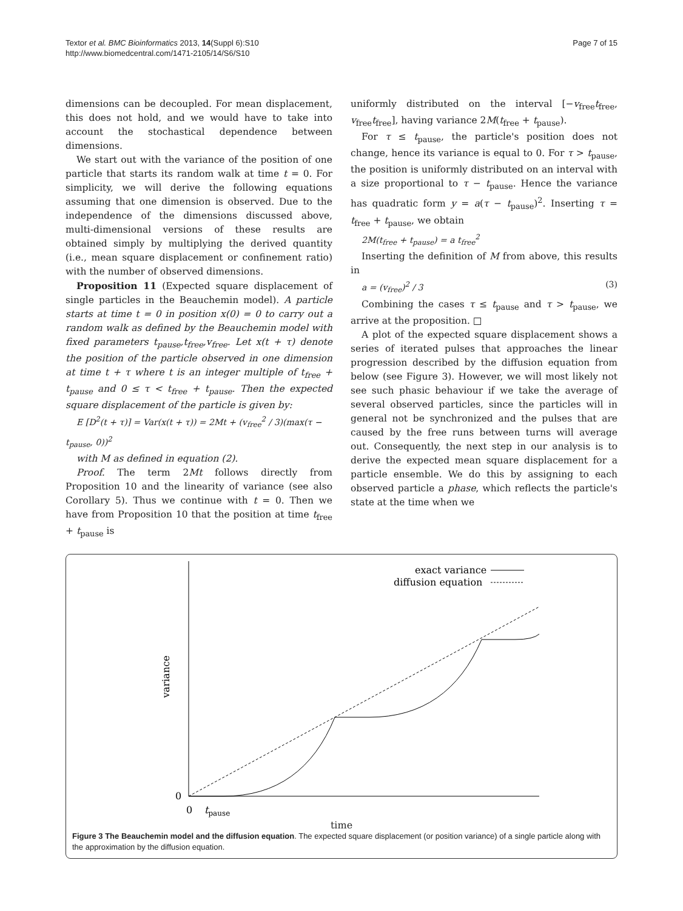Textor et al. BMC Bioinformatics 2013, 14(Suppl 6):S10
http://www.biomedcentral.com/1471-2105/14/S6/S10
Page 7 of 15
dimensions can be decoupled. For mean displacement, this does not hold, and we would have to take into account the stochastical dependence between dimensions.
We start out with the variance of the position of one particle that starts its random walk at time t = 0. For simplicity, we will derive the following equations assuming that one dimension is observed. Due to the independence of the dimensions discussed above, multi-dimensional versions of these results are obtained simply by multiplying the derived quantity (i.e., mean square displacement or confinement ratio) with the number of observed dimensions.
Proposition 11 (Expected square displacement of single particles in the Beauchemin model). A particle starts at time t = 0 in position x(0) = 0 to carry out a random walk as defined by the Beauchemin model with fixed parameters t<sub>pause</sub>,t<sub>free</sub>,v<sub>free</sub>. Let x(t + τ) denote the position of the particle observed in one dimension at time t + τ where t is an integer multiple of t<sub>free</sub> + t<sub>pause</sub> and 0 ≤ τ < t<sub>free</sub> + t<sub>pause</sub>. Then the expected square displacement of the particle is given by:
E [D<sup>2</sup>(t + τ)] = Var(x(t + τ)) = 2Mt + (v<sub>free</sub><sup>2</sup> / 3)(max(τ − t<sub>pause</sub>, 0))<sup>2</sup>
with M as defined in equation (2).
Proof. The term 2Mt follows directly from Proposition 10 and the linearity of variance (see also Corollary 5). Thus we continue with t = 0. Then we have from Proposition 10 that the position at time t<sub>free</sub> + t<sub>pause</sub> is
uniformly distributed on the interval [−v<sub>free</sub>t<sub>free</sub>, v<sub>free</sub>t<sub>free</sub>], having variance 2M(t<sub>free</sub> + t<sub>pause</sub>).
For τ ≤ t<sub>pause</sub>, the particle's position does not change, hence its variance is equal to 0. For τ > t<sub>pause</sub>, the position is uniformly distributed on an interval with a size proportional to τ − t<sub>pause</sub>. Hence the variance has quadratic form y = a(τ − t<sub>pause</sub>)<sup>2</sup>. Inserting τ = t<sub>free</sub> + t<sub>pause</sub>, we obtain
2M(t<sub>free</sub> + t<sub>pause</sub>) = a t<sub>free</sub><sup>2</sup>
Inserting the definition of M from above, this results in
a = (v<sub>free</sub>)<sup>2</sup> / 3 (3)
Combining the cases τ ≤ t<sub>pause</sub> and τ > t<sub>pause</sub>, we arrive at the proposition. □
A plot of the expected square displacement shows a series of iterated pulses that approaches the linear progression described by the diffusion equation from below (see Figure 3). However, we will most likely not see such phasic behaviour if we take the average of several observed particles, since the particles will in general not be synchronized and the pulses that are caused by the free runs between turns will average out. Consequently, the next step in our analysis is to derive the expected mean square displacement for a particle ensemble. We do this by assigning to each observed particle a phase, which reflects the particle's state at the time when we
exact variance
diffusion equation
variance
0
0
tpause
time
Figure 3 The Beauchemin model and the diffusion equation. The expected square displacement (or position variance) of a single particle along with the approximation by the diffusion equation.